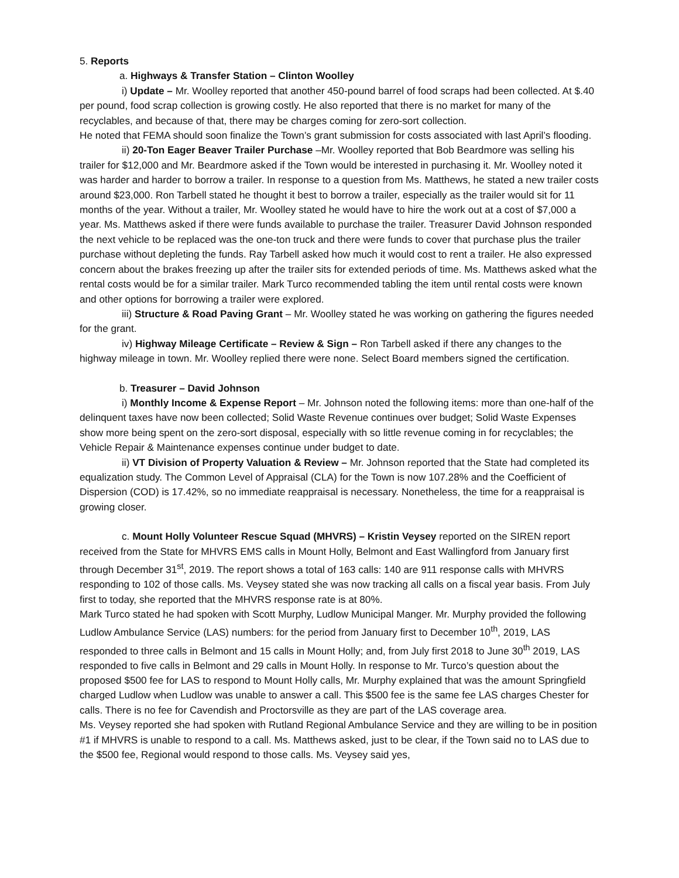5. Reports
a. Highways & Transfer Station – Clinton Woolley
i) Update – Mr. Woolley reported that another 450-pound barrel of food scraps had been collected. At $.40 per pound, food scrap collection is growing costly. He also reported that there is no market for many of the recyclables, and because of that, there may be charges coming for zero-sort collection.
He noted that FEMA should soon finalize the Town’s grant submission for costs associated with last April’s flooding.
ii) 20-Ton Eager Beaver Trailer Purchase –Mr. Woolley reported that Bob Beardmore was selling his trailer for $12,000 and Mr. Beardmore asked if the Town would be interested in purchasing it. Mr. Woolley noted it was harder and harder to borrow a trailer. In response to a question from Ms. Matthews, he stated a new trailer costs around $23,000. Ron Tarbell stated he thought it best to borrow a trailer, especially as the trailer would sit for 11 months of the year. Without a trailer, Mr. Woolley stated he would have to hire the work out at a cost of $7,000 a year. Ms. Matthews asked if there were funds available to purchase the trailer. Treasurer David Johnson responded the next vehicle to be replaced was the one-ton truck and there were funds to cover that purchase plus the trailer purchase without depleting the funds. Ray Tarbell asked how much it would cost to rent a trailer. He also expressed concern about the brakes freezing up after the trailer sits for extended periods of time. Ms. Matthews asked what the rental costs would be for a similar trailer. Mark Turco recommended tabling the item until rental costs were known and other options for borrowing a trailer were explored.
iii) Structure & Road Paving Grant – Mr. Woolley stated he was working on gathering the figures needed for the grant.
iv) Highway Mileage Certificate – Review & Sign – Ron Tarbell asked if there any changes to the highway mileage in town. Mr. Woolley replied there were none. Select Board members signed the certification.
b. Treasurer – David Johnson
i) Monthly Income & Expense Report – Mr. Johnson noted the following items: more than one-half of the delinquent taxes have now been collected; Solid Waste Revenue continues over budget; Solid Waste Expenses show more being spent on the zero-sort disposal, especially with so little revenue coming in for recyclables; the Vehicle Repair & Maintenance expenses continue under budget to date.
ii) VT Division of Property Valuation & Review – Mr. Johnson reported that the State had completed its equalization study. The Common Level of Appraisal (CLA) for the Town is now 107.28% and the Coefficient of Dispersion (COD) is 17.42%, so no immediate reappraisal is necessary. Nonetheless, the time for a reappraisal is growing closer.
c. Mount Holly Volunteer Rescue Squad (MHVRS) – Kristin Veysey reported on the SIREN report received from the State for MHVRS EMS calls in Mount Holly, Belmont and East Wallingford from January first through December 31<sup>st</sup>, 2019. The report shows a total of 163 calls: 140 are 911 response calls with MHVRS responding to 102 of those calls. Ms. Veysey stated she was now tracking all calls on a fiscal year basis. From July first to today, she reported that the MHVRS response rate is at 80%.
Mark Turco stated he had spoken with Scott Murphy, Ludlow Municipal Manger. Mr. Murphy provided the following Ludlow Ambulance Service (LAS) numbers: for the period from January first to December 10<sup>th</sup>, 2019, LAS responded to three calls in Belmont and 15 calls in Mount Holly; and, from July first 2018 to June 30<sup>th</sup> 2019, LAS responded to five calls in Belmont and 29 calls in Mount Holly. In response to Mr. Turco’s question about the proposed $500 fee for LAS to respond to Mount Holly calls, Mr. Murphy explained that was the amount Springfield charged Ludlow when Ludlow was unable to answer a call. This $500 fee is the same fee LAS charges Chester for calls. There is no fee for Cavendish and Proctorsville as they are part of the LAS coverage area.
Ms. Veysey reported she had spoken with Rutland Regional Ambulance Service and they are willing to be in position #1 if MHVRS is unable to respond to a call. Ms. Matthews asked, just to be clear, if the Town said no to LAS due to the $500 fee, Regional would respond to those calls. Ms. Veysey said yes,